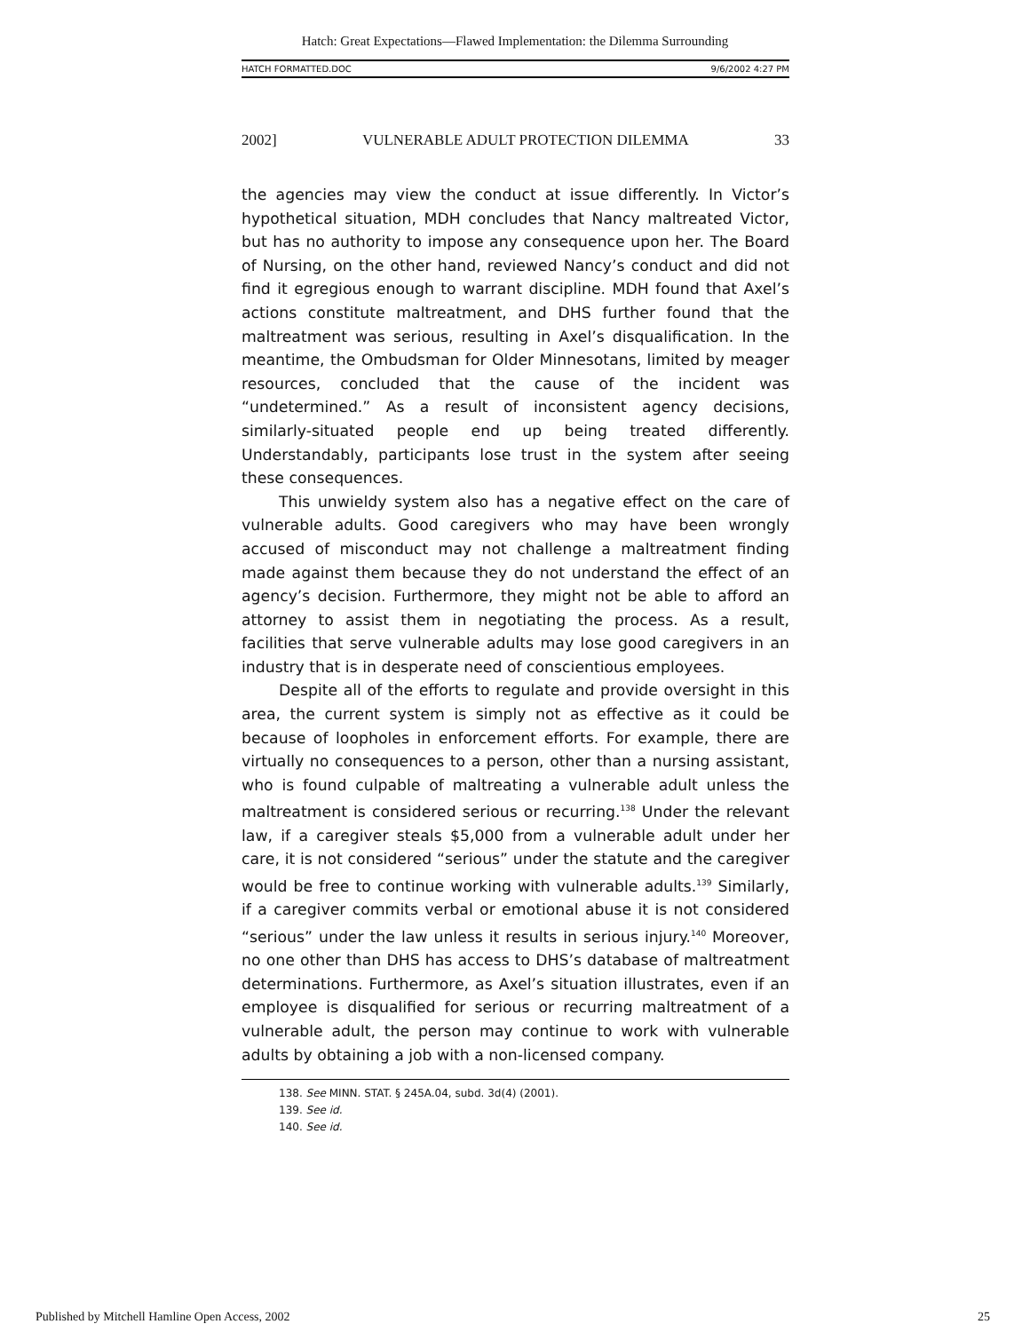Hatch: Great Expectations—Flawed Implementation: the Dilemma Surrounding
HATCH FORMATTED.DOC 9/6/2002 4:27 PM
2002] VULNERABLE ADULT PROTECTION DILEMMA 33
the agencies may view the conduct at issue differently. In Victor’s hypothetical situation, MDH concludes that Nancy maltreated Victor, but has no authority to impose any consequence upon her. The Board of Nursing, on the other hand, reviewed Nancy’s conduct and did not find it egregious enough to warrant discipline. MDH found that Axel’s actions constitute maltreatment, and DHS further found that the maltreatment was serious, resulting in Axel’s disqualification. In the meantime, the Ombudsman for Older Minnesotans, limited by meager resources, concluded that the cause of the incident was “undetermined.” As a result of inconsistent agency decisions, similarly-situated people end up being treated differently. Understandably, participants lose trust in the system after seeing these consequences.
This unwieldy system also has a negative effect on the care of vulnerable adults. Good caregivers who may have been wrongly accused of misconduct may not challenge a maltreatment finding made against them because they do not understand the effect of an agency’s decision. Furthermore, they might not be able to afford an attorney to assist them in negotiating the process. As a result, facilities that serve vulnerable adults may lose good caregivers in an industry that is in desperate need of conscientious employees.
Despite all of the efforts to regulate and provide oversight in this area, the current system is simply not as effective as it could be because of loopholes in enforcement efforts. For example, there are virtually no consequences to a person, other than a nursing assistant, who is found culpable of maltreating a vulnerable adult unless the maltreatment is considered serious or recurring.<sup>138</sup> Under the relevant law, if a caregiver steals $5,000 from a vulnerable adult under her care, it is not considered “serious” under the statute and the caregiver would be free to continue working with vulnerable adults.<sup>139</sup> Similarly, if a caregiver commits verbal or emotional abuse it is not considered “serious” under the law unless it results in serious injury.<sup>140</sup> Moreover, no one other than DHS has access to DHS’s database of maltreatment determinations. Furthermore, as Axel’s situation illustrates, even if an employee is disqualified for serious or recurring maltreatment of a vulnerable adult, the person may continue to work with vulnerable adults by obtaining a job with a non-licensed company.
138. See MINN. STAT. § 245A.04, subd. 3d(4) (2001).
139. See id.
140. See id.
Published by Mitchell Hamline Open Access, 2002 25